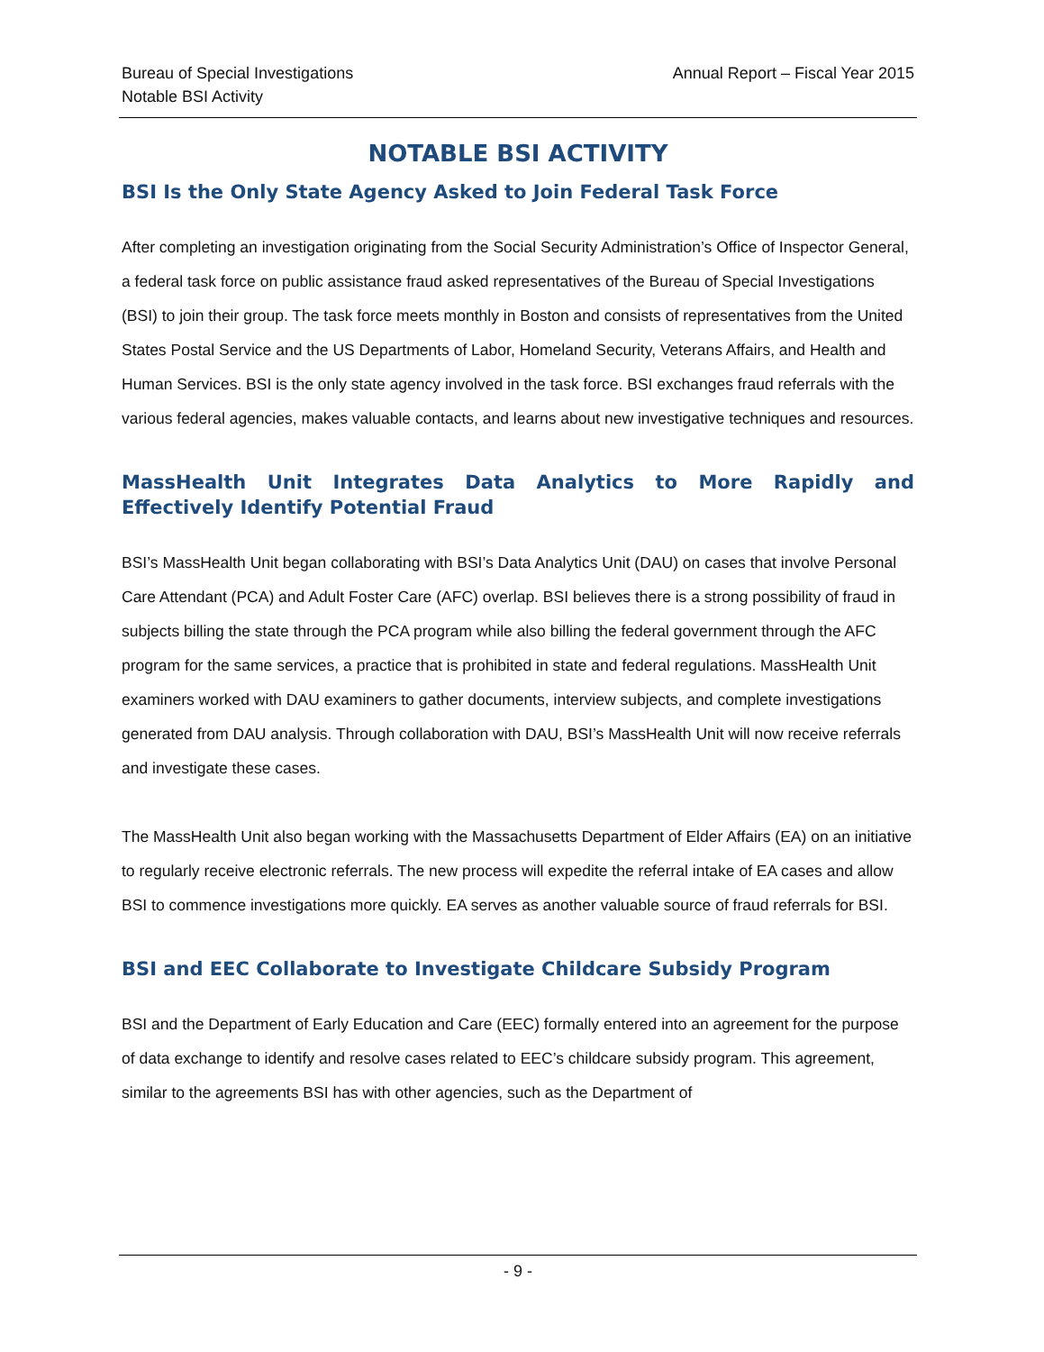Annual Report – Fiscal Year 2015 Bureau of Special Investigations
Notable BSI Activity
NOTABLE BSI ACTIVITY
BSI Is the Only State Agency Asked to Join Federal Task Force
After completing an investigation originating from the Social Security Administration’s Office of Inspector General, a federal task force on public assistance fraud asked representatives of the Bureau of Special Investigations (BSI) to join their group. The task force meets monthly in Boston and consists of representatives from the United States Postal Service and the US Departments of Labor, Homeland Security, Veterans Affairs, and Health and Human Services. BSI is the only state agency involved in the task force. BSI exchanges fraud referrals with the various federal agencies, makes valuable contacts, and learns about new investigative techniques and resources.
MassHealth Unit Integrates Data Analytics to More Rapidly and Effectively Identify Potential Fraud
BSI’s MassHealth Unit began collaborating with BSI’s Data Analytics Unit (DAU) on cases that involve Personal Care Attendant (PCA) and Adult Foster Care (AFC) overlap. BSI believes there is a strong possibility of fraud in subjects billing the state through the PCA program while also billing the federal government through the AFC program for the same services, a practice that is prohibited in state and federal regulations. MassHealth Unit examiners worked with DAU examiners to gather documents, interview subjects, and complete investigations generated from DAU analysis. Through collaboration with DAU, BSI’s MassHealth Unit will now receive referrals and investigate these cases.
The MassHealth Unit also began working with the Massachusetts Department of Elder Affairs (EA) on an initiative to regularly receive electronic referrals. The new process will expedite the referral intake of EA cases and allow BSI to commence investigations more quickly. EA serves as another valuable source of fraud referrals for BSI.
BSI and EEC Collaborate to Investigate Childcare Subsidy Program
BSI and the Department of Early Education and Care (EEC) formally entered into an agreement for the purpose of data exchange to identify and resolve cases related to EEC’s childcare subsidy program. This agreement, similar to the agreements BSI has with other agencies, such as the Department of
- 9 -